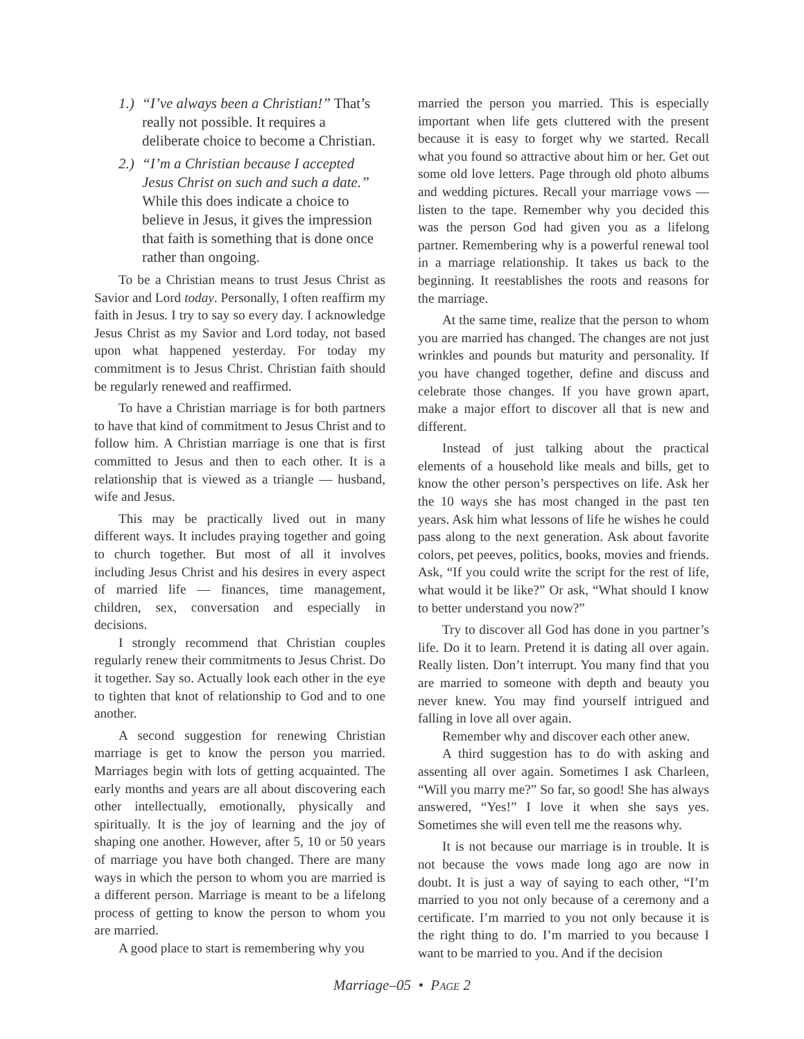1.) “I’ve always been a Christian!” That’s really not possible. It requires a deliberate choice to become a Christian.
2.) “I’m a Christian because I accepted Jesus Christ on such and such a date.” While this does indicate a choice to believe in Jesus, it gives the impression that faith is something that is done once rather than ongoing.
To be a Christian means to trust Jesus Christ as Savior and Lord today. Personally, I often reaffirm my faith in Jesus. I try to say so every day. I acknowledge Jesus Christ as my Savior and Lord today, not based upon what happened yesterday. For today my commitment is to Jesus Christ. Christian faith should be regularly renewed and reaffirmed.
To have a Christian marriage is for both partners to have that kind of commitment to Jesus Christ and to follow him. A Christian marriage is one that is first committed to Jesus and then to each other. It is a relationship that is viewed as a triangle — husband, wife and Jesus.
This may be practically lived out in many different ways. It includes praying together and going to church together. But most of all it involves including Jesus Christ and his desires in every aspect of married life — finances, time management, children, sex, conversation and especially in decisions.
I strongly recommend that Christian couples regularly renew their commitments to Jesus Christ. Do it together. Say so. Actually look each other in the eye to tighten that knot of relationship to God and to one another.
A second suggestion for renewing Christian marriage is get to know the person you married. Marriages begin with lots of getting acquainted. The early months and years are all about discovering each other intellectually, emotionally, physically and spiritually. It is the joy of learning and the joy of shaping one another. However, after 5, 10 or 50 years of marriage you have both changed. There are many ways in which the person to whom you are married is a different person. Marriage is meant to be a lifelong process of getting to know the person to whom you are married.
A good place to start is remembering why you
married the person you married. This is especially important when life gets cluttered with the present because it is easy to forget why we started. Recall what you found so attractive about him or her. Get out some old love letters. Page through old photo albums and wedding pictures. Recall your marriage vows — listen to the tape. Remember why you decided this was the person God had given you as a lifelong partner. Remembering why is a powerful renewal tool in a marriage relationship. It takes us back to the beginning. It reestablishes the roots and reasons for the marriage.
At the same time, realize that the person to whom you are married has changed. The changes are not just wrinkles and pounds but maturity and personality. If you have changed together, define and discuss and celebrate those changes. If you have grown apart, make a major effort to discover all that is new and different.
Instead of just talking about the practical elements of a household like meals and bills, get to know the other person’s perspectives on life. Ask her the 10 ways she has most changed in the past ten years. Ask him what lessons of life he wishes he could pass along to the next generation. Ask about favorite colors, pet peeves, politics, books, movies and friends. Ask, “If you could write the script for the rest of life, what would it be like?” Or ask, “What should I know to better understand you now?”
Try to discover all God has done in you partner’s life. Do it to learn. Pretend it is dating all over again. Really listen. Don’t interrupt. You many find that you are married to someone with depth and beauty you never knew. You may find yourself intrigued and falling in love all over again.
Remember why and discover each other anew.
A third suggestion has to do with asking and assenting all over again. Sometimes I ask Charleen, “Will you marry me?” So far, so good! She has always answered, “Yes!” I love it when she says yes. Sometimes she will even tell me the reasons why.
It is not because our marriage is in trouble. It is not because the vows made long ago are now in doubt. It is just a way of saying to each other, “I’m married to you not only because of a ceremony and a certificate. I’m married to you not only because it is the right thing to do. I’m married to you because I want to be married to you. And if the decision
Marriage–05 • PAGE 2